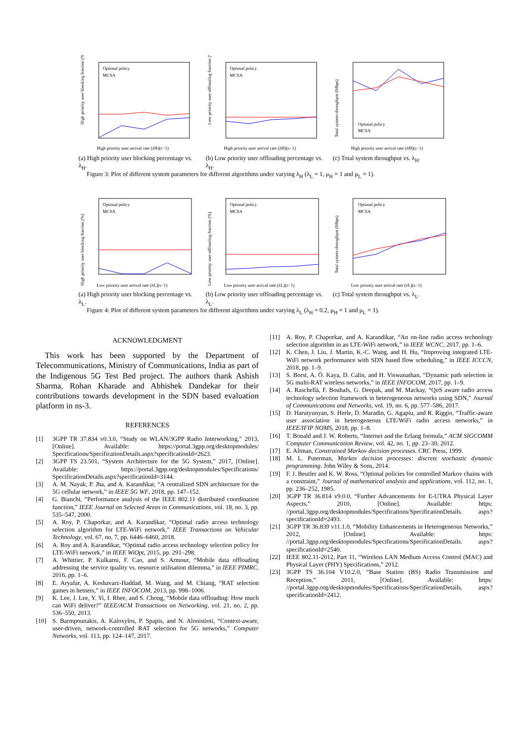High priority user blocking fraction (%)
Optimal policy
MCSA
High priority user arrival rate (λH)(s−1)
(a) High priority user blocking percentage vs. λ<sub>H</sub>.
Low priority user offloading fraction (%)
Optimal policy
MCSA
High priority user arrival rate (λH)(s−1)
(b) Low priority user offloading percentage vs. λ<sub>H</sub>.
Total system throughput (Mbps)
Optimal policy
MCSA
High priority user arrival rate (λH)(s−1)
(c) Total system throughput vs. λ<sub>H</sub>.
Figure 3: Plot of different system parameters for different algorithms under varying λ<sub>H</sub> (λ<sub>L</sub> = 1, μ<sub>H</sub> = 1 and μ<sub>L</sub> = 1).
High priority user blocking fraction (%)
Optimal policy
MCSA
Low priority user arrival rate (λL)(s−1)
(a) High priority user blocking percentage vs. λ<sub>L</sub>.
Low priority user offloading fraction (%)
Optimal policy
MCSA
Low priority user arrival rate (λL)(s−1)
(b) Low priority user offloading percentage vs. λ<sub>L</sub>.
Total system throughput (Mbps)
Optimal policy
MCSA
Low priority user arrival rate (λL)(s−1)
(c) Total system throughput vs. λ<sub>L</sub>.
Figure 4: Plot of different system parameters for different algorithms under varying λ<sub>L</sub> (λ<sub>H</sub> = 0.2, μ<sub>H</sub> = 1 and μ<sub>L</sub> = 1).
ACKNOWLEDGMENT
This work has been supported by the Department of Telecommunications, Ministry of Communications, India as part of the Indigenous 5G Test Bed project. The authors thank Ashish Sharma, Rohan Kharade and Abhishek Dandekar for their contributions towards development in the SDN based evaluation platform in ns-3.
REFERENCES
[1] 3GPP TR 37.834 v0.3.0, “Study on WLAN/3GPP Radio Interworking,” 2013, [Online]. Available: https://portal.3gpp.org/desktopmodules/ Specifications/SpecificationDetails.aspx?specificationId=2623.
[2] 3GPP TS 23.501, “System Architecture for the 5G System,” 2017, [Online]. Available: https://portal.3gpp.org/desktopmodules/Specifications/ SpecificationDetails.aspx?specificationId=3144.
[3] A. M. Nayak, P. Jha, and A. Karandikar, “A centralized SDN architecture for the 5G cellular network,” in IEEE 5G WF, 2018, pp. 147–152.
[4] G. Bianchi, “Performance analysis of the IEEE 802.11 distributed coordination function,” IEEE Journal on Selected Areas in Communications, vol. 18, no. 3, pp. 535–547, 2000.
[5] A. Roy, P. Chaporkar, and A. Karandikar, “Optimal radio access technology selection algorithm for LTE-WiFi network,” IEEE Transactions on Vehicular Technology, vol. 67, no. 7, pp. 6446–6460, 2018.
[6] A. Roy and A. Karandikar, “Optimal radio access technology selection policy for LTE-WiFi network,” in IEEE WiOpt, 2015, pp. 291–298.
[7] A. Whittier, P. Kulkarni, F. Cao, and S. Armour, “Mobile data offloading addressing the service quality vs. resource utilisation dilemma,” in IEEE PIMRC, 2016, pp. 1–6.
[8] E. Aryafar, A. Keshavarz-Haddad, M. Wang, and M. Chiang, “RAT selection games in hetnets,” in IEEE INFOCOM, 2013, pp. 998–1006.
[9] K. Lee, J. Lee, Y. Yi, I. Rhee, and S. Chong, “Mobile data offloading: How much can WiFi deliver?” IEEE/ACM Transactions on Networking, vol. 21, no. 2, pp. 536–550, 2013.
[10] S. Barmpounakis, A. Kaloxylos, P. Spapis, and N. Alonistioti, “Context-aware, user-driven, network-controlled RAT selection for 5G networks,” Computer Networks, vol. 113, pp. 124–147, 2017.
[11] A. Roy, P. Chaporkar, and A. Karandikar, “An on-line radio access technology selection algorithm in an LTE-WiFi network,” in IEEE WCNC, 2017, pp. 1–6.
[12] K. Chen, J. Liu, J. Martin, K.-C. Wang, and H. Hu, “Improving integrated LTE-WiFi network performance with SDN based flow scheduling,” in IEEE ICCCN, 2018, pp. 1–9.
[13] S. Borst, A. Ö. Kaya, D. Calin, and H. Viswanathan, “Dynamic path selection in 5G multi-RAT wireless networks,” in IEEE INFOCOM, 2017, pp. 1–9.
[14] A. Raschellà, F. Bouhafs, G. Deepak, and M. Mackay, “QoS aware radio access technology selection framework in heterogeneous networks using SDN,” Journal of Communications and Networks, vol. 19, no. 6, pp. 577–586, 2017.
[15] D. Harutyunyan, S. Herle, D. Maradin, G. Agapiu, and R. Riggio, “Traffic-aware user association in heterogeneous LTE/WiFi radio access networks,” in IEEE/IFIP NOMS, 2018, pp. 1–8.
[16] T. Bonald and J. W. Roberts, “Internet and the Erlang formula,” ACM SIGCOMM Computer Communication Review, vol. 42, no. 1, pp. 23–30, 2012.
[17] E. Altman, Constrained Markov decision processes. CRC Press, 1999.
[18] M. L. Puterman, Markov decision processes: discrete stochastic dynamic programming. John Wiley & Sons, 2014.
[19] F. J. Beutler and K. W. Ross, “Optimal policies for controlled Markov chains with a constraint,” Journal of mathematical analysis and applications, vol. 112, no. 1, pp. 236–252, 1985.
[20] 3GPP TR 36.814 v9.0.0, “Further Advancements for E-UTRA Physical Layer Aspects,” 2010, [Online]. Available: https: //portal.3gpp.org/desktopmodules/Specifications/SpecificationDetails. aspx?specificationId=2493.
[21] 3GPP TR 36.839 v11.1.0, “Mobility Enhancements in Heterogeneous Networks,” 2012, [Online]. Available: https: //portal.3gpp.org/desktopmodules/Specifications/SpecificationDetails. aspx?specificationId=2540.
[22] IEEE 802.11-2012, Part 11, “Wireless LAN Medium Access Control (MAC) and Physical Layer (PHY) Specifications,” 2012.
[23] 3GPP TS 36.104 V10.2.0, “Base Station (BS) Radio Transmission and Reception,” 2011, [Online]. Available: https: //portal.3gpp.org/desktopmodules/Specifications/SpecificationDetails. aspx?specificationId=2412.